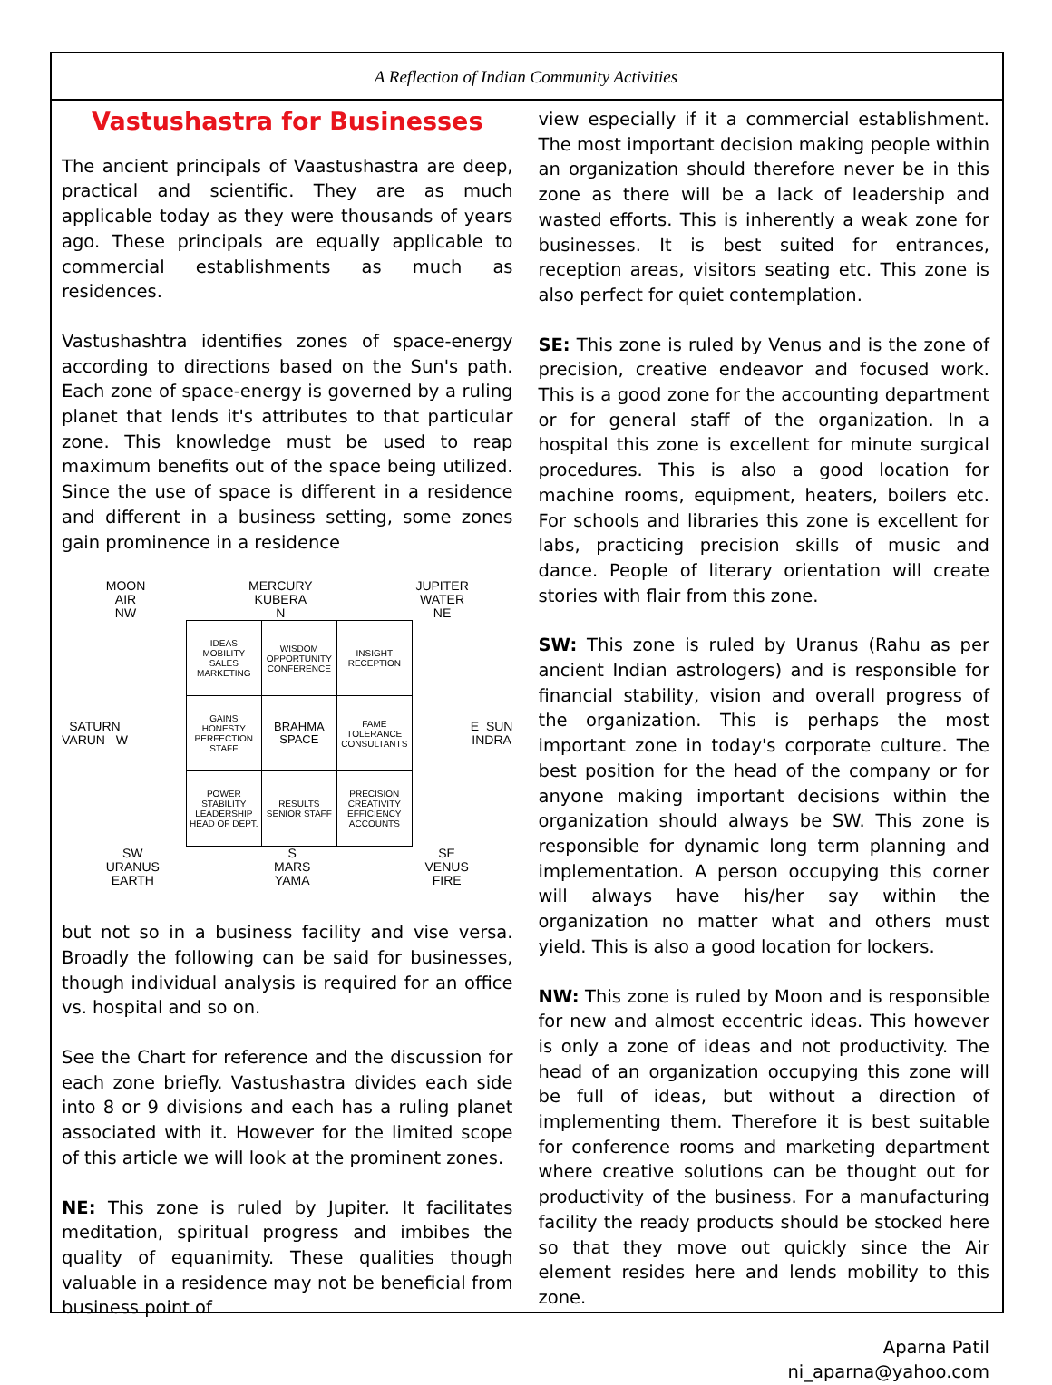A Reflection of Indian Community Activities
Vastushastra for Businesses
The ancient principals of Vaastushastra are deep, practical and scientific. They are as much applicable today as they were thousands of years ago. These principals are equally applicable to commercial establishments as much as residences.
Vastushashtra identifies zones of space-energy according to directions based on the Sun's path. Each zone of space-energy is governed by a ruling planet that lends it's attributes to that particular zone. This knowledge must be used to reap maximum benefits out of the space being utilized. Since the use of space is different in a residence and different in a business setting, some zones gain prominence in a residence
MOON
AIR
NW MERCURY
KUBERA
N JUPITER
WATER
NE
SATURN
VARUN W
| IDEAS MOBILITY SALES MARKETING | WISDOM OPPORTUNITY CONFERENCE | INSIGHT RECEPTION |
| GAINS HONESTY PERFECTION STAFF | BRAHMA SPACE | FAME TOLERANCE CONSULTANTS |
| POWER STABILITY LEADERSHIP HEAD OF DEPT. | RESULTS SENIOR STAFF | PRECISION CREATIVITY EFFICIENCY ACCOUNTS |
E SUN
INDRA
SW
URANUS
EARTH S
MARS
YAMA SE
VENUS
FIRE
but not so in a business facility and vise versa. Broadly the following can be said for businesses, though individual analysis is required for an office vs. hospital and so on.
See the Chart for reference and the discussion for each zone briefly. Vastushastra divides each side into 8 or 9 divisions and each has a ruling planet associated with it. However for the limited scope of this article we will look at the prominent zones.
NE: This zone is ruled by Jupiter. It facilitates meditation, spiritual progress and imbibes the quality of equanimity. These qualities though valuable in a residence may not be beneficial from business point of
view especially if it a commercial establishment. The most important decision making people within an organization should therefore never be in this zone as there will be a lack of leadership and wasted efforts. This is inherently a weak zone for businesses. It is best suited for entrances, reception areas, visitors seating etc. This zone is also perfect for quiet contemplation.
SE: This zone is ruled by Venus and is the zone of precision, creative endeavor and focused work. This is a good zone for the accounting department or for general staff of the organization. In a hospital this zone is excellent for minute surgical procedures. This is also a good location for machine rooms, equipment, heaters, boilers etc. For schools and libraries this zone is excellent for labs, practicing precision skills of music and dance. People of literary orientation will create stories with flair from this zone.
SW: This zone is ruled by Uranus (Rahu as per ancient Indian astrologers) and is responsible for financial stability, vision and overall progress of the organization. This is perhaps the most important zone in today's corporate culture. The best position for the head of the company or for anyone making important decisions within the organization should always be SW. This zone is responsible for dynamic long term planning and implementation. A person occupying this corner will always have his/her say within the organization no matter what and others must yield. This is also a good location for lockers.
NW: This zone is ruled by Moon and is responsible for new and almost eccentric ideas. This however is only a zone of ideas and not productivity. The head of an organization occupying this zone will be full of ideas, but without a direction of implementing them. Therefore it is best suitable for conference rooms and marketing department where creative solutions can be thought out for productivity of the business. For a manufacturing facility the ready products should be stocked here so that they move out quickly since the Air element resides here and lends mobility to this zone.
Aparna Patil
ni_aparna@yahoo.com